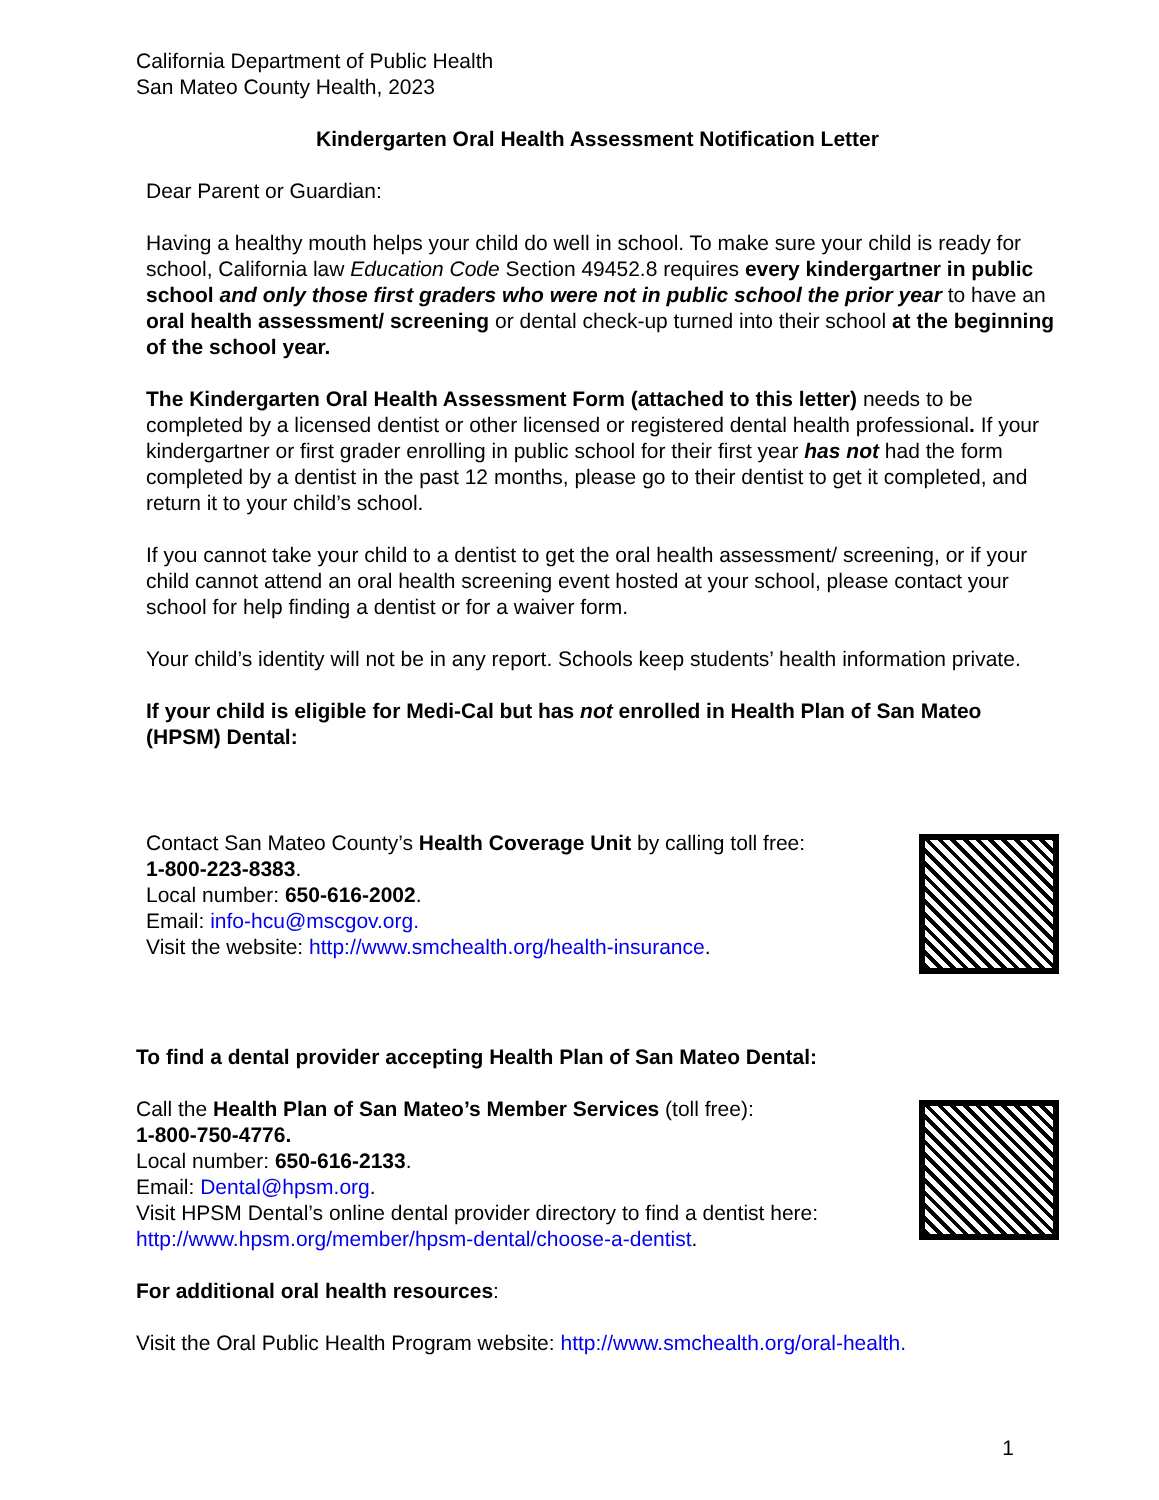California Department of Public Health
San Mateo County Health, 2023
Kindergarten Oral Health Assessment Notification Letter
Dear Parent or Guardian:
Having a healthy mouth helps your child do well in school. To make sure your child is ready for school, California law Education Code Section 49452.8 requires every kindergartner in public school and only those first graders who were not in public school the prior year to have an oral health assessment/ screening or dental check-up turned into their school at the beginning of the school year.
The Kindergarten Oral Health Assessment Form (attached to this letter) needs to be completed by a licensed dentist or other licensed or registered dental health professional. If your kindergartner or first grader enrolling in public school for their first year has not had the form completed by a dentist in the past 12 months, please go to their dentist to get it completed, and return it to your child’s school.
If you cannot take your child to a dentist to get the oral health assessment/ screening, or if your child cannot attend an oral health screening event hosted at your school, please contact your school for help finding a dentist or for a waiver form.
Your child’s identity will not be in any report. Schools keep students’ health information private.
If your child is eligible for Medi-Cal but has not enrolled in Health Plan of San Mateo (HPSM) Dental:
Contact San Mateo County’s Health Coverage Unit by calling toll free:
1-800-223-8383.
Local number: 650-616-2002.
Email: info-hcu@mscgov.org.
Visit the website: http://www.smchealth.org/health-insurance.
To find a dental provider accepting Health Plan of San Mateo Dental:
Call the Health Plan of San Mateo’s Member Services (toll free):
1-800-750-4776.
Local number: 650-616-2133.
Email: Dental@hpsm.org.
Visit HPSM Dental’s online dental provider directory to find a dentist here:
http://www.hpsm.org/member/hpsm-dental/choose-a-dentist.
For additional oral health resources:
Visit the Oral Public Health Program website: http://www.smchealth.org/oral-health.
1